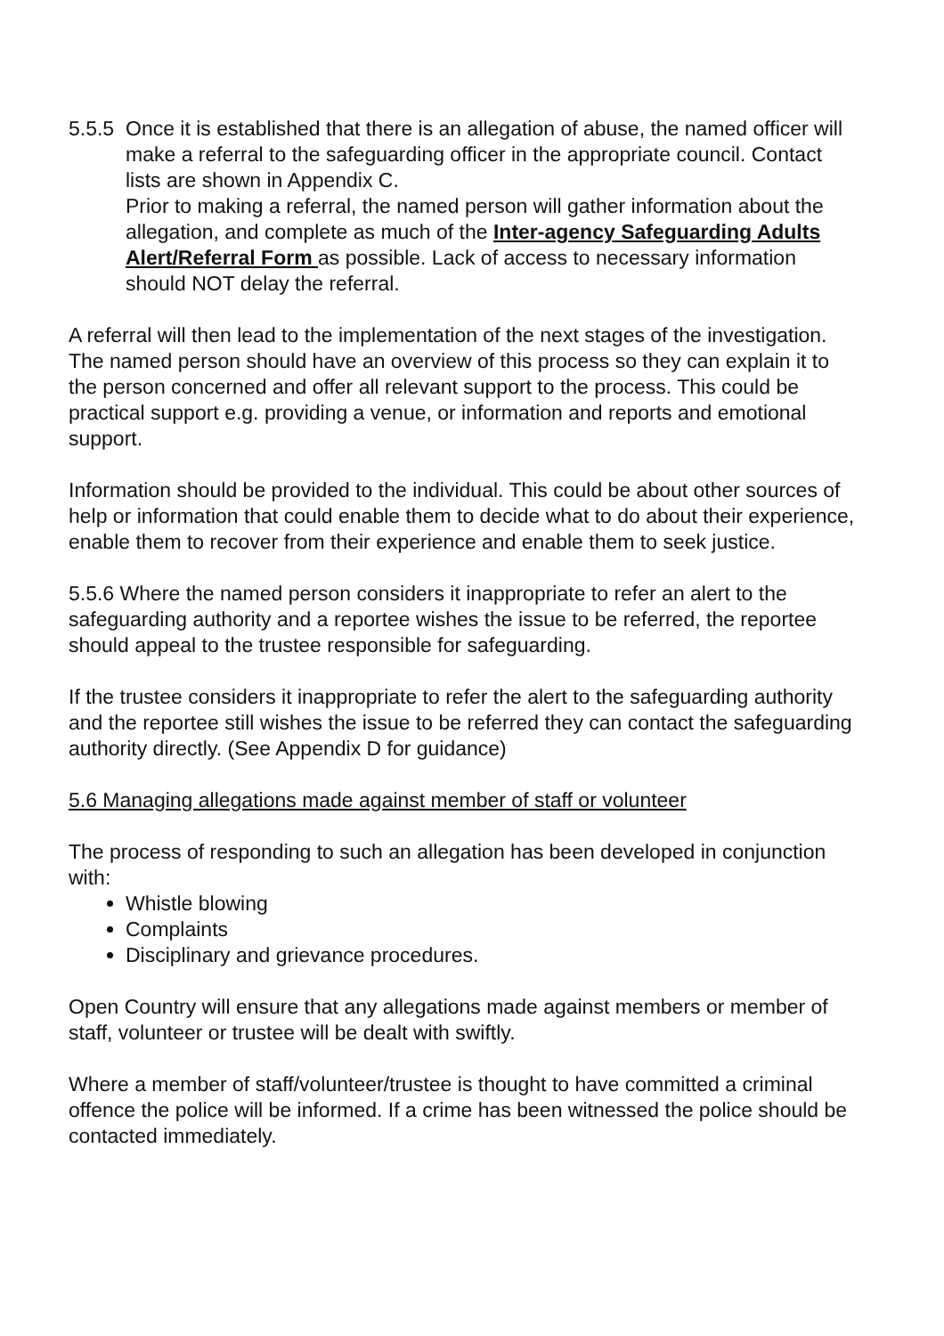5.5.5
Once it is established that there is an allegation of abuse, the named officer will make a referral to the safeguarding officer in the appropriate council. Contact lists are shown in Appendix C.
Prior to making a referral, the named person will gather information about the allegation, and complete as much of the Inter-agency Safeguarding Adults Alert/Referral Form as possible. Lack of access to necessary information should NOT delay the referral.
A referral will then lead to the implementation of the next stages of the investigation. The named person should have an overview of this process so they can explain it to the person concerned and offer all relevant support to the process. This could be practical support e.g. providing a venue, or information and reports and emotional support.
Information should be provided to the individual. This could be about other sources of help or information that could enable them to decide what to do about their experience, enable them to recover from their experience and enable them to seek justice.
5.5.6 Where the named person considers it inappropriate to refer an alert to the safeguarding authority and a reportee wishes the issue to be referred, the reportee should appeal to the trustee responsible for safeguarding.
If the trustee considers it inappropriate to refer the alert to the safeguarding authority and the reportee still wishes the issue to be referred they can contact the safeguarding authority directly. (See Appendix D for guidance)
5.6 Managing allegations made against member of staff or volunteer
The process of responding to such an allegation has been developed in conjunction with:
Whistle blowing
Complaints
Disciplinary and grievance procedures.
Open Country will ensure that any allegations made against members or member of staff, volunteer or trustee will be dealt with swiftly.
Where a member of staff/volunteer/trustee is thought to have committed a criminal offence the police will be informed. If a crime has been witnessed the police should be contacted immediately.